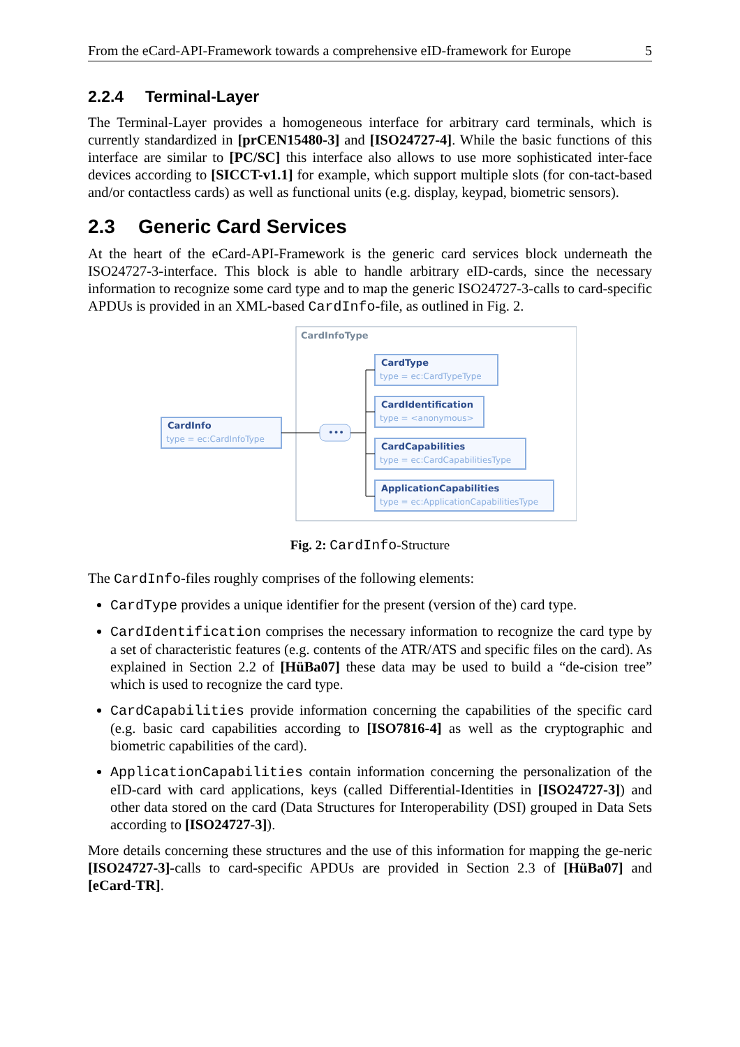From the eCard-API-Framework towards a comprehensive eID-framework for Europe 5
2.2.4 Terminal-Layer
The Terminal-Layer provides a homogeneous interface for arbitrary card terminals, which is currently standardized in [prCEN15480-3] and [ISO24727-4]. While the basic functions of this interface are similar to [PC/SC] this interface also allows to use more sophisticated inter-face devices according to [SICCT-v1.1] for example, which support multiple slots (for con-tact-based and/or contactless cards) as well as functional units (e.g. display, keypad, biometric sensors).
2.3 Generic Card Services
At the heart of the eCard-API-Framework is the generic card services block underneath the ISO24727-3-interface. This block is able to handle arbitrary eID-cards, since the necessary information to recognize some card type and to map the generic ISO24727-3-calls to card-specific APDUs is provided in an XML-based CardInfo-file, as outlined in Fig. 2.
CardInfoType
CardInfo
type = ec:CardInfoType
•••
CardType
CardIdentification
CardCapabilities
ApplicationCapabilities
type = ec:CardTypeType
type = <anonymous>
type = ec:CardCapabilitiesType
type = ec:ApplicationCapabilitiesType
Fig. 2: CardInfo-Structure
The CardInfo-files roughly comprises of the following elements:
CardType provides a unique identifier for the present (version of the) card type.
CardIdentification comprises the necessary information to recognize the card type by a set of characteristic features (e.g. contents of the ATR/ATS and specific files on the card). As explained in Section 2.2 of [HüBa07] these data may be used to build a “de-cision tree” which is used to recognize the card type.
CardCapabilities provide information concerning the capabilities of the specific card (e.g. basic card capabilities according to [ISO7816-4] as well as the cryptographic and biometric capabilities of the card).
ApplicationCapabilities contain information concerning the personalization of the eID-card with card applications, keys (called Differential-Identities in [ISO24727-3]) and other data stored on the card (Data Structures for Interoperability (DSI) grouped in Data Sets according to [ISO24727-3]).
More details concerning these structures and the use of this information for mapping the ge-neric [ISO24727-3]-calls to card-specific APDUs are provided in Section 2.3 of [HüBa07] and [eCard-TR].